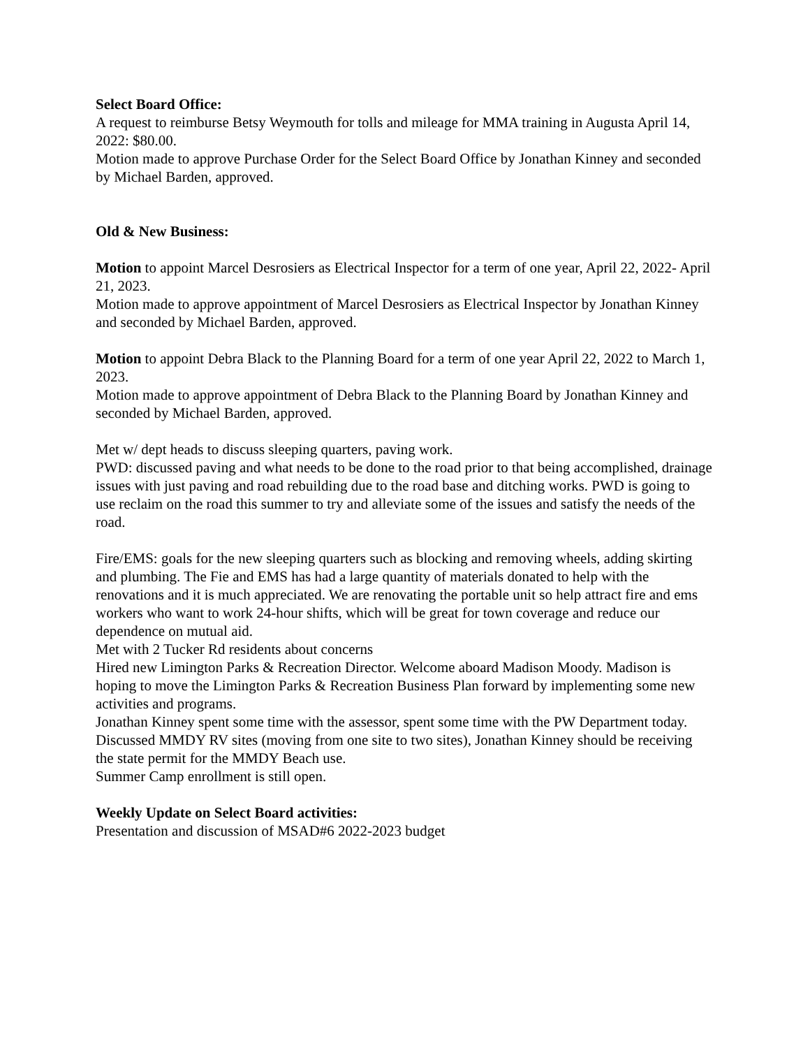Select Board Office:
A request to reimburse Betsy Weymouth for tolls and mileage for MMA training in Augusta April 14, 2022: $80.00.
Motion made to approve Purchase Order for the Select Board Office by Jonathan Kinney and seconded by Michael Barden, approved.
Old & New Business:
Motion to appoint Marcel Desrosiers as Electrical Inspector for a term of one year, April 22, 2022- April 21, 2023.
Motion made to approve appointment of Marcel Desrosiers as Electrical Inspector by Jonathan Kinney and seconded by Michael Barden, approved.
Motion to appoint Debra Black to the Planning Board for a term of one year April 22, 2022 to March 1, 2023.
Motion made to approve appointment of Debra Black to the Planning Board by Jonathan Kinney and seconded by Michael Barden, approved.
Met w/ dept heads to discuss sleeping quarters, paving work.
PWD: discussed paving and what needs to be done to the road prior to that being accomplished, drainage issues with just paving and road rebuilding due to the road base and ditching works. PWD is going to use reclaim on the road this summer to try and alleviate some of the issues and satisfy the needs of the road.
Fire/EMS: goals for the new sleeping quarters such as blocking and removing wheels, adding skirting and plumbing. The Fie and EMS has had a large quantity of materials donated to help with the renovations and it is much appreciated. We are renovating the portable unit so help attract fire and ems workers who want to work 24-hour shifts, which will be great for town coverage and reduce our dependence on mutual aid.
Met with 2 Tucker Rd residents about concerns
Hired new Limington Parks & Recreation Director. Welcome aboard Madison Moody. Madison is hoping to move the Limington Parks & Recreation Business Plan forward by implementing some new activities and programs.
Jonathan Kinney spent some time with the assessor, spent some time with the PW Department today.
Discussed MMDY RV sites (moving from one site to two sites), Jonathan Kinney should be receiving the state permit for the MMDY Beach use.
Summer Camp enrollment is still open.
Weekly Update on Select Board activities:
Presentation and discussion of MSAD#6 2022-2023 budget